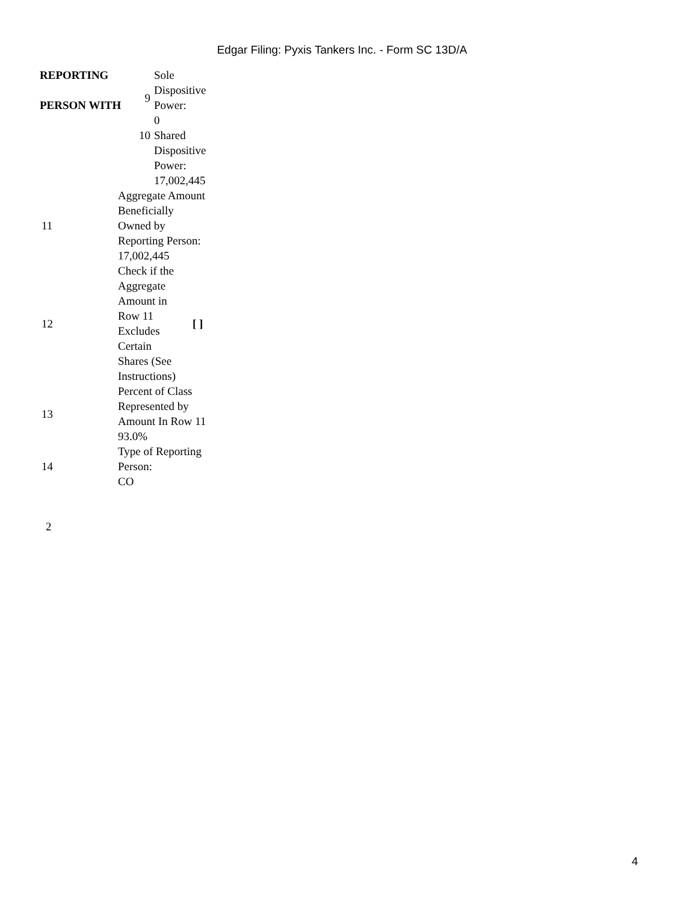Edgar Filing: Pyxis Tankers Inc. - Form SC 13D/A
| REPORTING PERSON WITH | 9 | Sole Dispositive Power: 0 | |
| | 10 | Shared Dispositive Power: 17,002,445 | |
| 11 | | Aggregate Amount Beneficially Owned by Reporting Person: 17,002,445 | |
| 12 | | Check if the Aggregate Amount in Row 11 Excludes Certain Shares (See Instructions) | [ ] |
| 13 | | Percent of Class Represented by Amount In Row 11 93.0% | |
| 14 | | Type of Reporting Person: CO | |
2
4